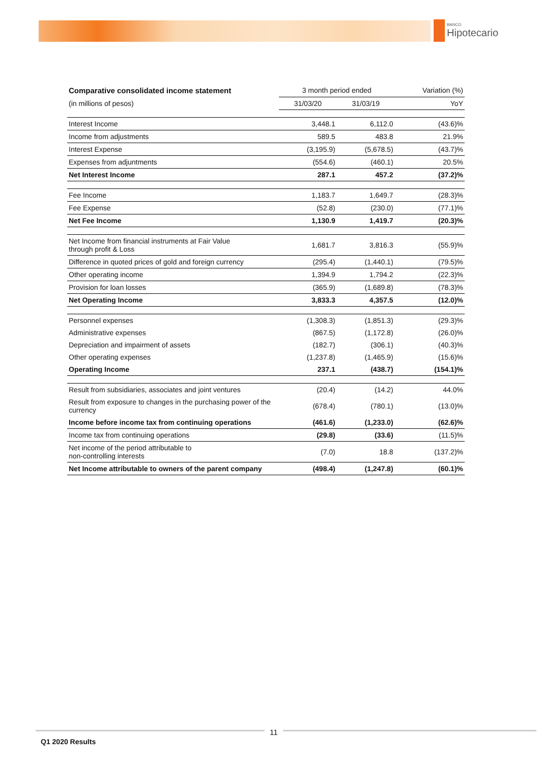BANCO
Hipotecario
| Comparative consolidated income statement | 3 month period ended | | Variation (%) |
| --- | --- | --- | --- |
| (in millions of pesos) | 31/03/20 | 31/03/19 | YoY |
| Interest Income | 3,448.1 | 6,112.0 | (43.6)% |
| Income from adjustments | 589.5 | 483.8 | 21.9% |
| Interest Expense | (3,195.9) | (5,678.5) | (43.7)% |
| Expenses from adjuntments | (554.6) | (460.1) | 20.5% |
| Net Interest Income | 287.1 | 457.2 | (37.2)% |
| Fee Income | 1,183.7 | 1,649.7 | (28.3)% |
| Fee Expense | (52.8) | (230.0) | (77.1)% |
| Net Fee Income | 1,130.9 | 1,419.7 | (20.3)% |
| Net Income from financial instruments at Fair Value through profit & Loss | 1,681.7 | 3,816.3 | (55.9)% |
| Difference in quoted prices of gold and foreign currency | (295.4) | (1,440.1) | (79.5)% |
| Other operating income | 1,394.9 | 1,794.2 | (22.3)% |
| Provision for loan losses | (365.9) | (1,689.8) | (78.3)% |
| Net Operating Income | 3,833.3 | 4,357.5 | (12.0)% |
| Personnel expenses | (1,308.3) | (1,851.3) | (29.3)% |
| Administrative expenses | (867.5) | (1,172.8) | (26.0)% |
| Depreciation and impairment of assets | (182.7) | (306.1) | (40.3)% |
| Other operating expenses | (1,237.8) | (1,465.9) | (15.6)% |
| Operating Income | 237.1 | (438.7) | (154.1)% |
| Result from subsidiaries, associates and joint ventures | (20.4) | (14.2) | 44.0% |
| Result from exposure to changes in the purchasing power of the currency | (678.4) | (780.1) | (13.0)% |
| Income before income tax from continuing operations | (461.6) | (1,233.0) | (62.6)% |
| Income tax from continuing operations | (29.8) | (33.6) | (11.5)% |
| Net income of the period attributable to non-controlling interests | (7.0) | 18.8 | (137.2)% |
| Net Income attributable to owners of the parent company | (498.4) | (1,247.8) | (60.1)% |
11
Q1 2020 Results